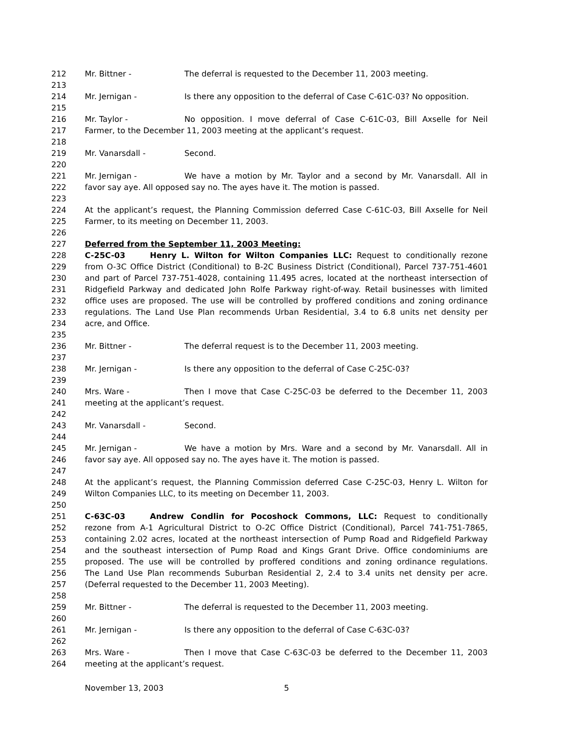212 Mr. Bittner - The deferral is requested to the December 11, 2003 meeting.
213
214 Mr. Jernigan - Is there any opposition to the deferral of Case C-61C-03? No opposition.
215
216 Mr. Taylor - No opposition. I move deferral of Case C-61C-03, Bill Axselle for Neil
217 Farmer, to the December 11, 2003 meeting at the applicant’s request.
218
219 Mr. Vanarsdall - Second.
220
221 Mr. Jernigan - We have a motion by Mr. Taylor and a second by Mr. Vanarsdall. All in
222 favor say aye. All opposed say no. The ayes have it. The motion is passed.
223
224 At the applicant’s request, the Planning Commission deferred Case C-61C-03, Bill Axselle for Neil
225 Farmer, to its meeting on December 11, 2003.
226
227 Deferred from the September 11, 2003 Meeting:
228 C-25C-03 Henry L. Wilton for Wilton Companies LLC: Request to conditionally rezone
229 from O-3C Office District (Conditional) to B-2C Business District (Conditional), Parcel 737-751-4601
230 and part of Parcel 737-751-4028, containing 11.495 acres, located at the northeast intersection of
231 Ridgefield Parkway and dedicated John Rolfe Parkway right-of-way. Retail businesses with limited
232 office uses are proposed. The use will be controlled by proffered conditions and zoning ordinance
233 regulations. The Land Use Plan recommends Urban Residential, 3.4 to 6.8 units net density per
234 acre, and Office.
235
236 Mr. Bittner - The deferral request is to the December 11, 2003 meeting.
237
238 Mr. Jernigan - Is there any opposition to the deferral of Case C-25C-03?
239
240 Mrs. Ware - Then I move that Case C-25C-03 be deferred to the December 11, 2003
241 meeting at the applicant’s request.
242
243 Mr. Vanarsdall - Second.
244
245 Mr. Jernigan - We have a motion by Mrs. Ware and a second by Mr. Vanarsdall. All in
246 favor say aye. All opposed say no. The ayes have it. The motion is passed.
247
248 At the applicant’s request, the Planning Commission deferred Case C-25C-03, Henry L. Wilton for
249 Wilton Companies LLC, to its meeting on December 11, 2003.
250
251 C-63C-03 Andrew Condlin for Pocoshock Commons, LLC: Request to conditionally
252 rezone from A-1 Agricultural District to O-2C Office District (Conditional), Parcel 741-751-7865,
253 containing 2.02 acres, located at the northeast intersection of Pump Road and Ridgefield Parkway
254 and the southeast intersection of Pump Road and Kings Grant Drive. Office condominiums are
255 proposed. The use will be controlled by proffered conditions and zoning ordinance regulations.
256 The Land Use Plan recommends Suburban Residential 2, 2.4 to 3.4 units net density per acre.
257 (Deferral requested to the December 11, 2003 Meeting).
258
259 Mr. Bittner - The deferral is requested to the December 11, 2003 meeting.
260
261 Mr. Jernigan - Is there any opposition to the deferral of Case C-63C-03?
262
263 Mrs. Ware - Then I move that Case C-63C-03 be deferred to the December 11, 2003
264 meeting at the applicant’s request.
November 13, 2003 5